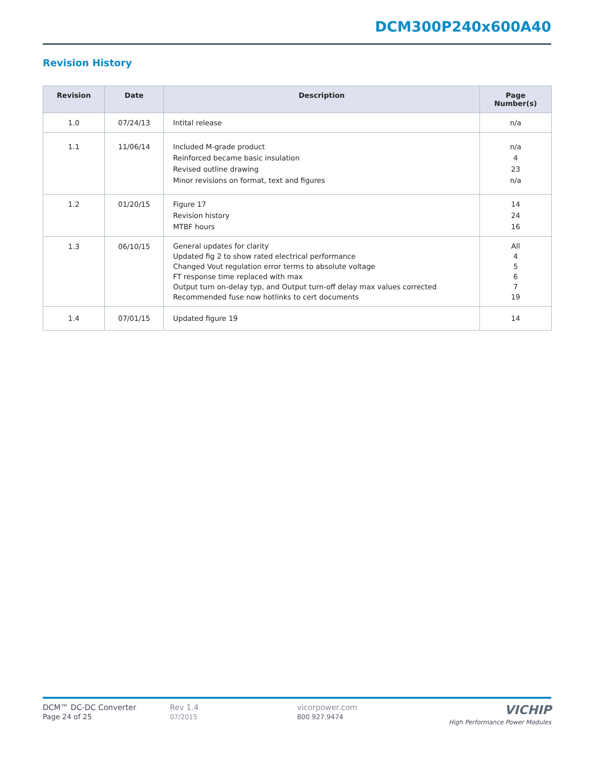DCM300P240x600A40
Revision History
| Revision | Date | Description | Page Number(s) |
| --- | --- | --- | --- |
| 1.0 | 07/24/13 | Intital release | n/a |
| 1.1 | 11/06/14 | Included M-grade product Reinforced became basic insulation Revised outline drawing Minor revisions on format, text and figures | n/a 4 23 n/a |
| 1.2 | 01/20/15 | Figure 17 Revision history MTBF hours | 14 24 16 |
| 1.3 | 06/10/15 | General updates for clarity Updated fig 2 to show rated electrical performance Changed Vout regulation error terms to absolute voltage FT response time replaced with max Output turn on-delay typ, and Output turn-off delay max values corrected Recommended fuse now hotlinks to cert documents | All 4 5 6 7 19 |
| 1.4 | 07/01/15 | Updated figure 19 | 14 |
DCM™ DC-DC Converter
Page 24 of 25
Rev 1.4
07/2015
vicorpower.com
800 927.9474
VICHIP
High Performance Power Modules